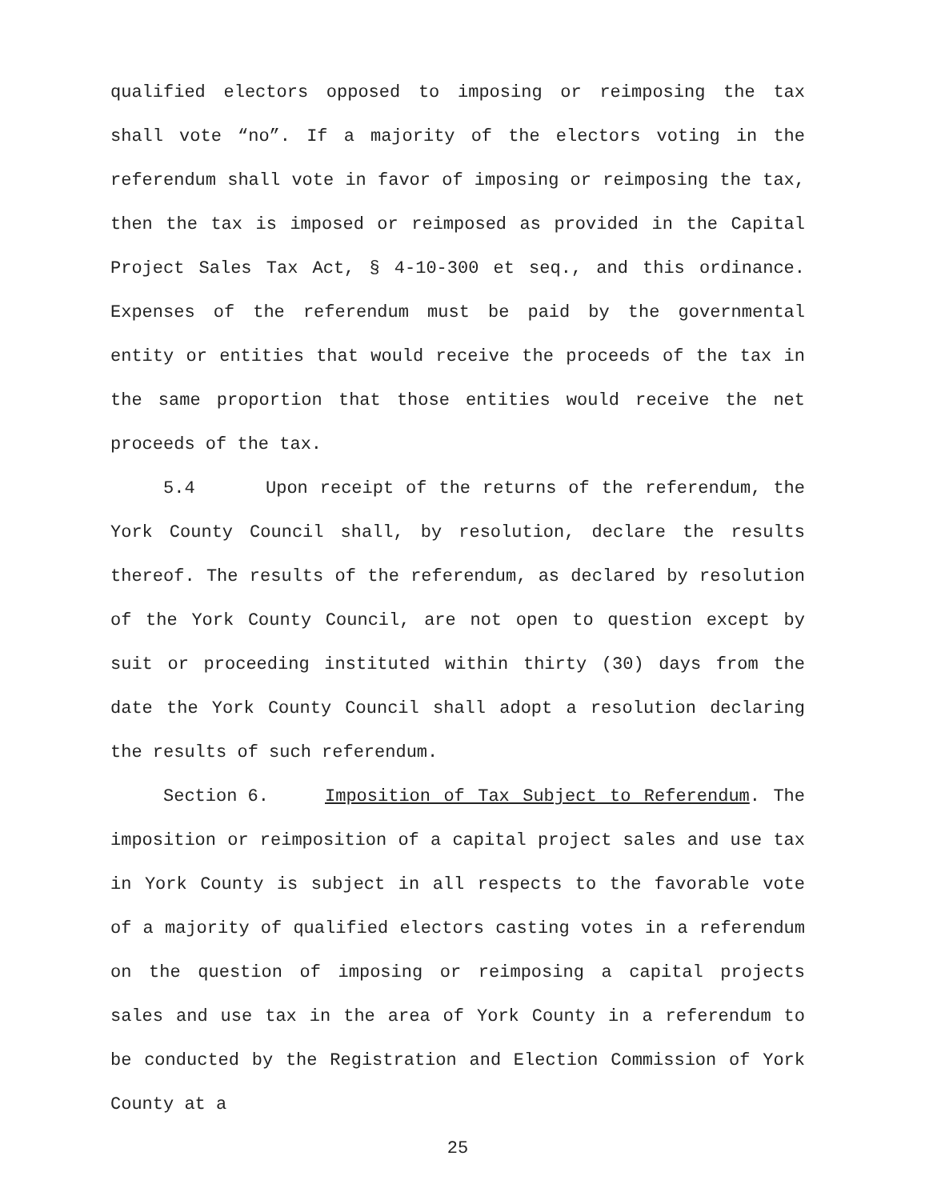qualified electors opposed to imposing or reimposing the tax shall vote “no”. If a majority of the electors voting in the referendum shall vote in favor of imposing or reimposing the tax, then the tax is imposed or reimposed as provided in the Capital Project Sales Tax Act, § 4-10-300 et seq., and this ordinance. Expenses of the referendum must be paid by the governmental entity or entities that would receive the proceeds of the tax in the same proportion that those entities would receive the net proceeds of the tax.
5.4 Upon receipt of the returns of the referendum, the York County Council shall, by resolution, declare the results thereof. The results of the referendum, as declared by resolution of the York County Council, are not open to question except by suit or proceeding instituted within thirty (30) days from the date the York County Council shall adopt a resolution declaring the results of such referendum.
Section 6. Imposition of Tax Subject to Referendum. The imposition or reimposition of a capital project sales and use tax in York County is subject in all respects to the favorable vote of a majority of qualified electors casting votes in a referendum on the question of imposing or reimposing a capital projects sales and use tax in the area of York County in a referendum to be conducted by the Registration and Election Commission of York County at a
25